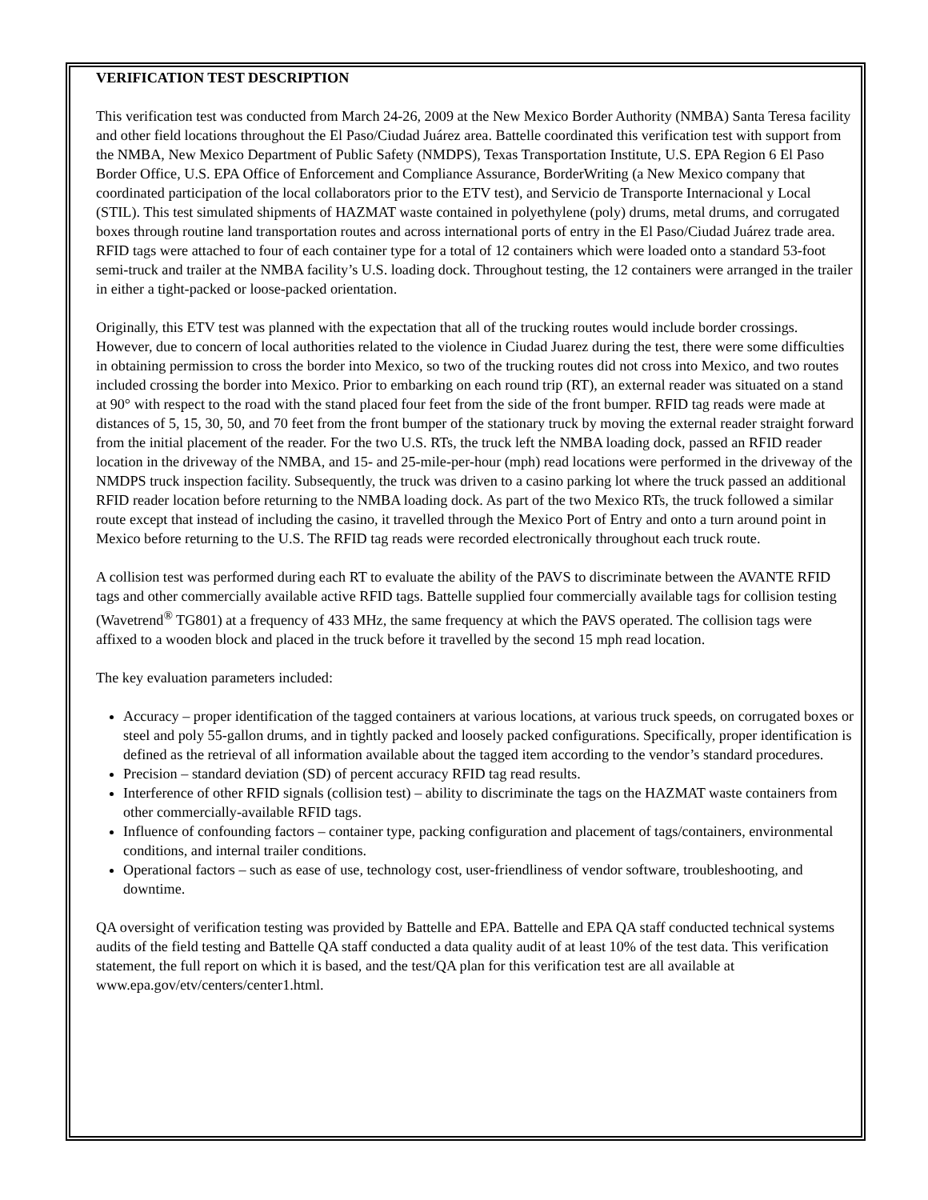VERIFICATION TEST DESCRIPTION
This verification test was conducted from March 24-26, 2009 at the New Mexico Border Authority (NMBA) Santa Teresa facility and other field locations throughout the El Paso/Ciudad Juárez area. Battelle coordinated this verification test with support from the NMBA, New Mexico Department of Public Safety (NMDPS), Texas Transportation Institute, U.S. EPA Region 6 El Paso Border Office, U.S. EPA Office of Enforcement and Compliance Assurance, BorderWriting (a New Mexico company that coordinated participation of the local collaborators prior to the ETV test), and Servicio de Transporte Internacional y Local (STIL). This test simulated shipments of HAZMAT waste contained in polyethylene (poly) drums, metal drums, and corrugated boxes through routine land transportation routes and across international ports of entry in the El Paso/Ciudad Juárez trade area. RFID tags were attached to four of each container type for a total of 12 containers which were loaded onto a standard 53-foot semi-truck and trailer at the NMBA facility’s U.S. loading dock. Throughout testing, the 12 containers were arranged in the trailer in either a tight-packed or loose-packed orientation.
Originally, this ETV test was planned with the expectation that all of the trucking routes would include border crossings. However, due to concern of local authorities related to the violence in Ciudad Juarez during the test, there were some difficulties in obtaining permission to cross the border into Mexico, so two of the trucking routes did not cross into Mexico, and two routes included crossing the border into Mexico. Prior to embarking on each round trip (RT), an external reader was situated on a stand at 90° with respect to the road with the stand placed four feet from the side of the front bumper. RFID tag reads were made at distances of 5, 15, 30, 50, and 70 feet from the front bumper of the stationary truck by moving the external reader straight forward from the initial placement of the reader. For the two U.S. RTs, the truck left the NMBA loading dock, passed an RFID reader location in the driveway of the NMBA, and 15- and 25-mile-per-hour (mph) read locations were performed in the driveway of the NMDPS truck inspection facility. Subsequently, the truck was driven to a casino parking lot where the truck passed an additional RFID reader location before returning to the NMBA loading dock. As part of the two Mexico RTs, the truck followed a similar route except that instead of including the casino, it travelled through the Mexico Port of Entry and onto a turn around point in Mexico before returning to the U.S. The RFID tag reads were recorded electronically throughout each truck route.
A collision test was performed during each RT to evaluate the ability of the PAVS to discriminate between the AVANTE RFID tags and other commercially available active RFID tags. Battelle supplied four commercially available tags for collision testing (Wavetrend<sup>®</sup> TG801) at a frequency of 433 MHz, the same frequency at which the PAVS operated. The collision tags were affixed to a wooden block and placed in the truck before it travelled by the second 15 mph read location.
The key evaluation parameters included:
Accuracy – proper identification of the tagged containers at various locations, at various truck speeds, on corrugated boxes or steel and poly 55-gallon drums, and in tightly packed and loosely packed configurations. Specifically, proper identification is defined as the retrieval of all information available about the tagged item according to the vendor’s standard procedures.
Precision – standard deviation (SD) of percent accuracy RFID tag read results.
Interference of other RFID signals (collision test) – ability to discriminate the tags on the HAZMAT waste containers from other commercially-available RFID tags.
Influence of confounding factors – container type, packing configuration and placement of tags/containers, environmental conditions, and internal trailer conditions.
Operational factors – such as ease of use, technology cost, user-friendliness of vendor software, troubleshooting, and downtime.
QA oversight of verification testing was provided by Battelle and EPA. Battelle and EPA QA staff conducted technical systems audits of the field testing and Battelle QA staff conducted a data quality audit of at least 10% of the test data. This verification statement, the full report on which it is based, and the test/QA plan for this verification test are all available at www.epa.gov/etv/centers/center1.html.